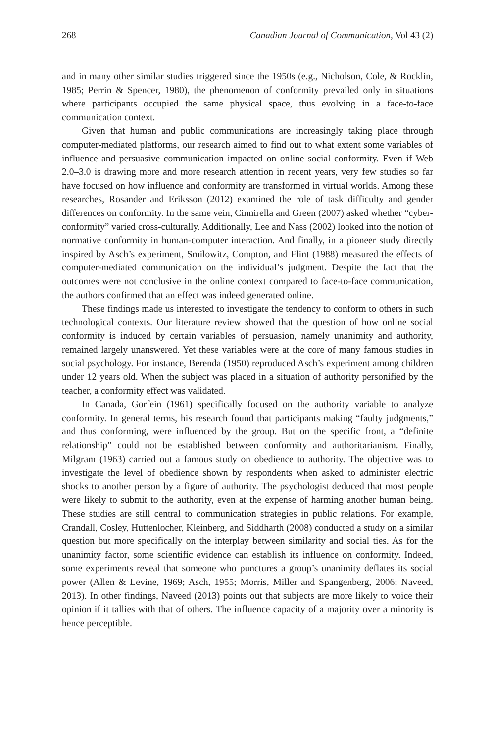268 Canadian Journal of Communication, Vol 43 (2)
and in many other similar studies triggered since the 1950s (e.g., Nicholson, Cole, & Rocklin, 1985; Perrin & Spencer, 1980), the phenomenon of conformity prevailed only in situations where participants occupied the same physical space, thus evolving in a face-to-face communication context.
Given that human and public communications are increasingly taking place through computer-mediated platforms, our research aimed to find out to what extent some variables of influence and persuasive communication impacted on online social conformity. Even if Web 2.0–3.0 is drawing more and more research attention in recent years, very few studies so far have focused on how influence and conformity are transformed in virtual worlds. Among these researches, Rosander and Eriksson (2012) examined the role of task difficulty and gender differences on conformity. In the same vein, Cinnirella and Green (2007) asked whether “cyber-conformity” varied cross-culturally. Additionally, Lee and Nass (2002) looked into the notion of normative conformity in human-computer interaction. And finally, in a pioneer study directly inspired by Asch’s experiment, Smilowitz, Compton, and Flint (1988) measured the effects of computer-mediated communication on the individual’s judgment. Despite the fact that the outcomes were not conclusive in the online context compared to face-to-face communication, the authors confirmed that an effect was indeed generated online.
These findings made us interested to investigate the tendency to conform to others in such technological contexts. Our literature review showed that the question of how online social conformity is induced by certain variables of persuasion, namely unanimity and authority, remained largely unanswered. Yet these variables were at the core of many famous studies in social psychology. For instance, Berenda (1950) reproduced Asch’s experiment among children under 12 years old. When the subject was placed in a situation of authority personified by the teacher, a conformity effect was validated.
In Canada, Gorfein (1961) specifically focused on the authority variable to analyze conformity. In general terms, his research found that participants making “faulty judgments,” and thus conforming, were influenced by the group. But on the specific front, a “definite relationship” could not be established between conformity and authoritarianism. Finally, Milgram (1963) carried out a famous study on obedience to authority. The objective was to investigate the level of obedience shown by respondents when asked to administer electric shocks to another person by a figure of authority. The psychologist deduced that most people were likely to submit to the authority, even at the expense of harming another human being. These studies are still central to communication strategies in public relations. For example, Crandall, Cosley, Huttenlocher, Kleinberg, and Siddharth (2008) conducted a study on a similar question but more specifically on the interplay between similarity and social ties. As for the unanimity factor, some scientific evidence can establish its influence on conformity. Indeed, some experiments reveal that someone who punctures a group’s unanimity deflates its social power (Allen & Levine, 1969; Asch, 1955; Morris, Miller and Spangenberg, 2006; Naveed, 2013). In other findings, Naveed (2013) points out that subjects are more likely to voice their opinion if it tallies with that of others. The influence capacity of a majority over a minority is hence perceptible.